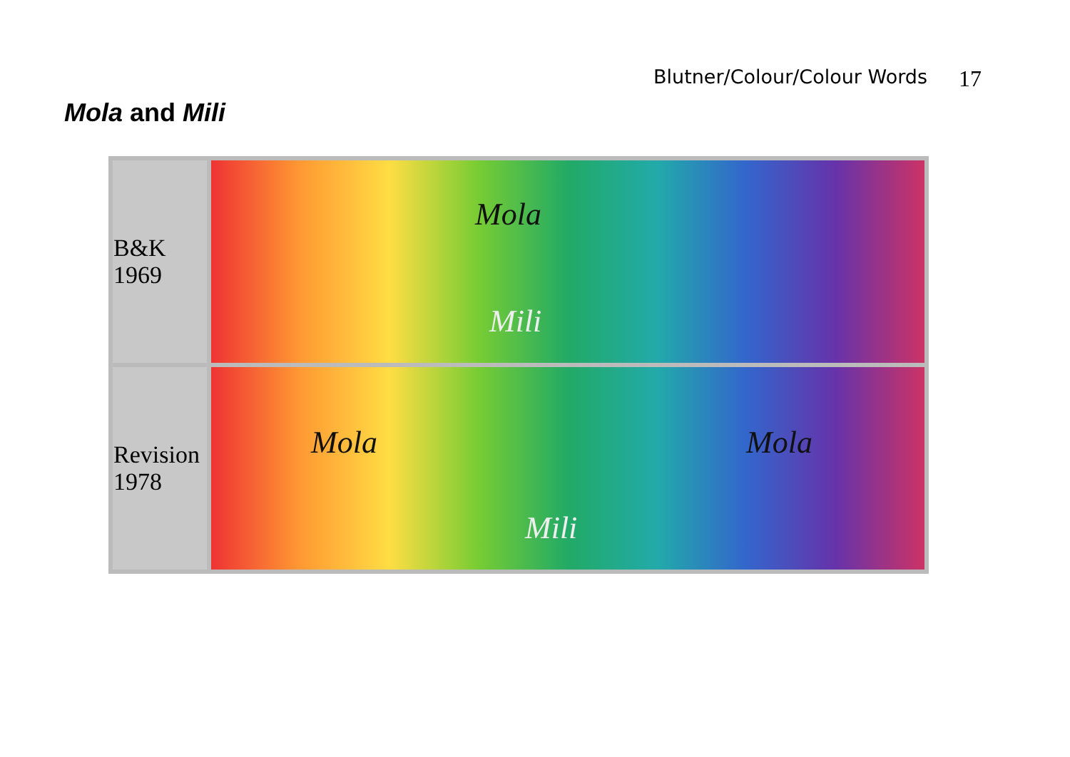Blutner/Colour/Colour Words 17
Mola and Mili
| B&K 1969 | Mola Mili |
| Revision 1978 | Mola Mola Mili |